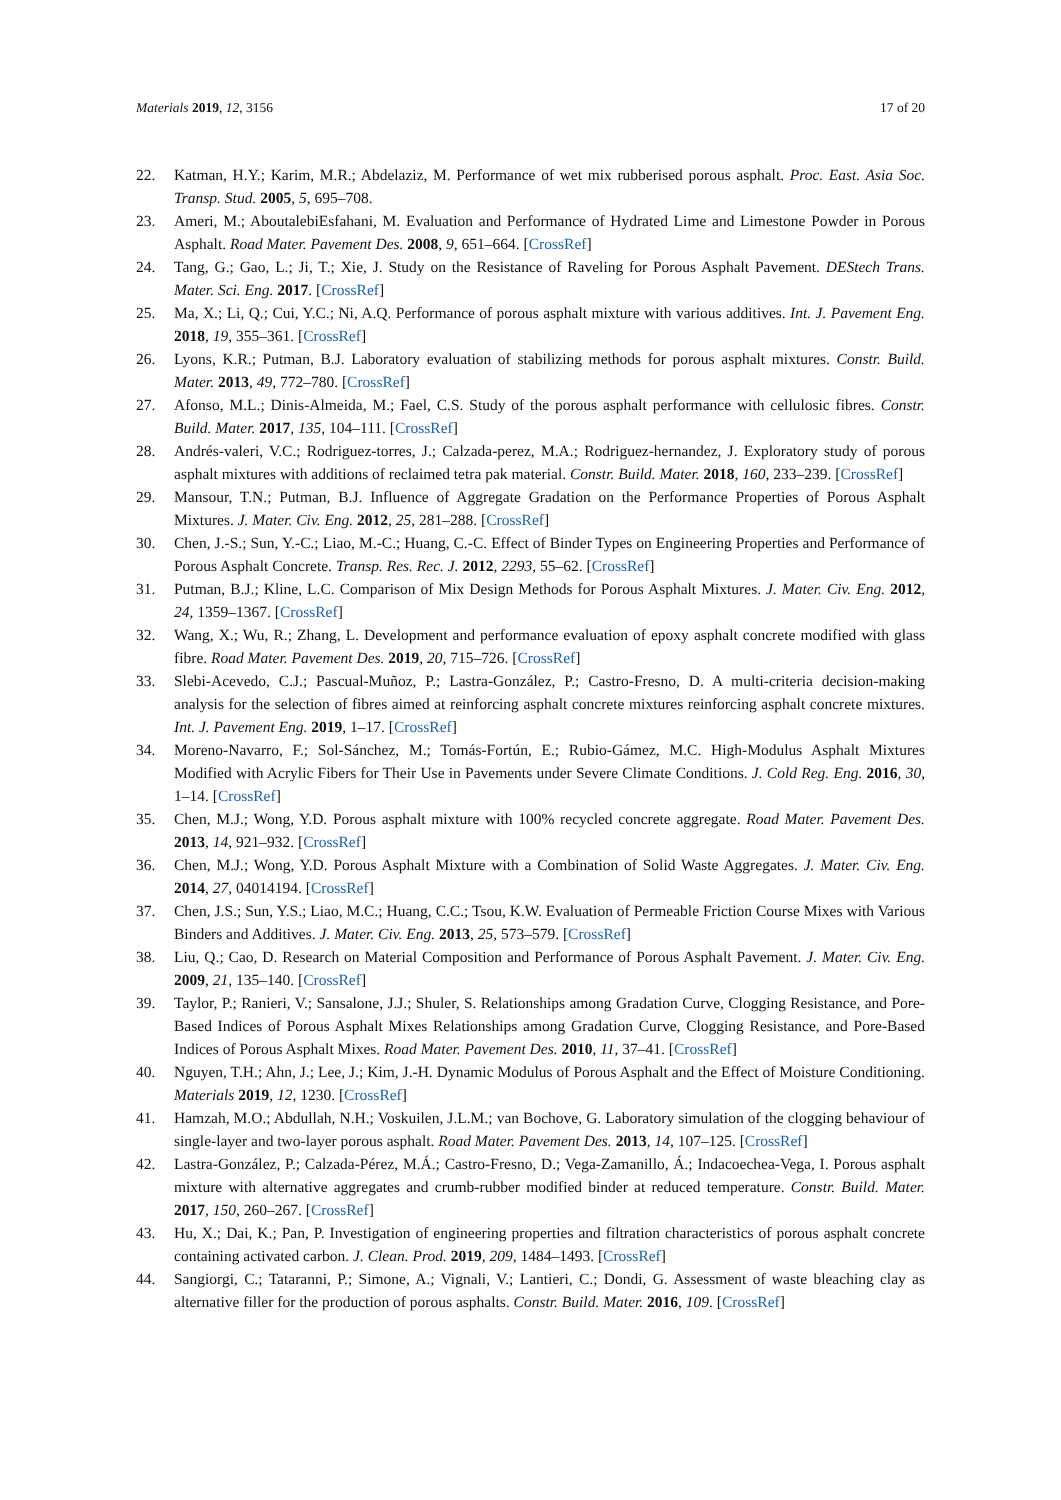Materials 2019, 12, 3156 17 of 20
22. Katman, H.Y.; Karim, M.R.; Abdelaziz, M. Performance of wet mix rubberised porous asphalt. Proc. East. Asia Soc. Transp. Stud. 2005, 5, 695–708.
23. Ameri, M.; AboutalebiEsfahani, M. Evaluation and Performance of Hydrated Lime and Limestone Powder in Porous Asphalt. Road Mater. Pavement Des. 2008, 9, 651–664. [CrossRef]
24. Tang, G.; Gao, L.; Ji, T.; Xie, J. Study on the Resistance of Raveling for Porous Asphalt Pavement. DEStech Trans. Mater. Sci. Eng. 2017. [CrossRef]
25. Ma, X.; Li, Q.; Cui, Y.C.; Ni, A.Q. Performance of porous asphalt mixture with various additives. Int. J. Pavement Eng. 2018, 19, 355–361. [CrossRef]
26. Lyons, K.R.; Putman, B.J. Laboratory evaluation of stabilizing methods for porous asphalt mixtures. Constr. Build. Mater. 2013, 49, 772–780. [CrossRef]
27. Afonso, M.L.; Dinis-Almeida, M.; Fael, C.S. Study of the porous asphalt performance with cellulosic fibres. Constr. Build. Mater. 2017, 135, 104–111. [CrossRef]
28. Andrés-valeri, V.C.; Rodriguez-torres, J.; Calzada-perez, M.A.; Rodriguez-hernandez, J. Exploratory study of porous asphalt mixtures with additions of reclaimed tetra pak material. Constr. Build. Mater. 2018, 160, 233–239. [CrossRef]
29. Mansour, T.N.; Putman, B.J. Influence of Aggregate Gradation on the Performance Properties of Porous Asphalt Mixtures. J. Mater. Civ. Eng. 2012, 25, 281–288. [CrossRef]
30. Chen, J.-S.; Sun, Y.-C.; Liao, M.-C.; Huang, C.-C. Effect of Binder Types on Engineering Properties and Performance of Porous Asphalt Concrete. Transp. Res. Rec. J. 2012, 2293, 55–62. [CrossRef]
31. Putman, B.J.; Kline, L.C. Comparison of Mix Design Methods for Porous Asphalt Mixtures. J. Mater. Civ. Eng. 2012, 24, 1359–1367. [CrossRef]
32. Wang, X.; Wu, R.; Zhang, L. Development and performance evaluation of epoxy asphalt concrete modified with glass fibre. Road Mater. Pavement Des. 2019, 20, 715–726. [CrossRef]
33. Slebi-Acevedo, C.J.; Pascual-Muñoz, P.; Lastra-González, P.; Castro-Fresno, D. A multi-criteria decision-making analysis for the selection of fibres aimed at reinforcing asphalt concrete mixtures reinforcing asphalt concrete mixtures. Int. J. Pavement Eng. 2019, 1–17. [CrossRef]
34. Moreno-Navarro, F.; Sol-Sánchez, M.; Tomás-Fortún, E.; Rubio-Gámez, M.C. High-Modulus Asphalt Mixtures Modified with Acrylic Fibers for Their Use in Pavements under Severe Climate Conditions. J. Cold Reg. Eng. 2016, 30, 1–14. [CrossRef]
35. Chen, M.J.; Wong, Y.D. Porous asphalt mixture with 100% recycled concrete aggregate. Road Mater. Pavement Des. 2013, 14, 921–932. [CrossRef]
36. Chen, M.J.; Wong, Y.D. Porous Asphalt Mixture with a Combination of Solid Waste Aggregates. J. Mater. Civ. Eng. 2014, 27, 04014194. [CrossRef]
37. Chen, J.S.; Sun, Y.S.; Liao, M.C.; Huang, C.C.; Tsou, K.W. Evaluation of Permeable Friction Course Mixes with Various Binders and Additives. J. Mater. Civ. Eng. 2013, 25, 573–579. [CrossRef]
38. Liu, Q.; Cao, D. Research on Material Composition and Performance of Porous Asphalt Pavement. J. Mater. Civ. Eng. 2009, 21, 135–140. [CrossRef]
39. Taylor, P.; Ranieri, V.; Sansalone, J.J.; Shuler, S. Relationships among Gradation Curve, Clogging Resistance, and Pore-Based Indices of Porous Asphalt Mixes Relationships among Gradation Curve, Clogging Resistance, and Pore-Based Indices of Porous Asphalt Mixes. Road Mater. Pavement Des. 2010, 11, 37–41. [CrossRef]
40. Nguyen, T.H.; Ahn, J.; Lee, J.; Kim, J.-H. Dynamic Modulus of Porous Asphalt and the Effect of Moisture Conditioning. Materials 2019, 12, 1230. [CrossRef]
41. Hamzah, M.O.; Abdullah, N.H.; Voskuilen, J.L.M.; van Bochove, G. Laboratory simulation of the clogging behaviour of single-layer and two-layer porous asphalt. Road Mater. Pavement Des. 2013, 14, 107–125. [CrossRef]
42. Lastra-González, P.; Calzada-Pérez, M.Á.; Castro-Fresno, D.; Vega-Zamanillo, Á.; Indacoechea-Vega, I. Porous asphalt mixture with alternative aggregates and crumb-rubber modified binder at reduced temperature. Constr. Build. Mater. 2017, 150, 260–267. [CrossRef]
43. Hu, X.; Dai, K.; Pan, P. Investigation of engineering properties and filtration characteristics of porous asphalt concrete containing activated carbon. J. Clean. Prod. 2019, 209, 1484–1493. [CrossRef]
44. Sangiorgi, C.; Tataranni, P.; Simone, A.; Vignali, V.; Lantieri, C.; Dondi, G. Assessment of waste bleaching clay as alternative filler for the production of porous asphalts. Constr. Build. Mater. 2016, 109. [CrossRef]